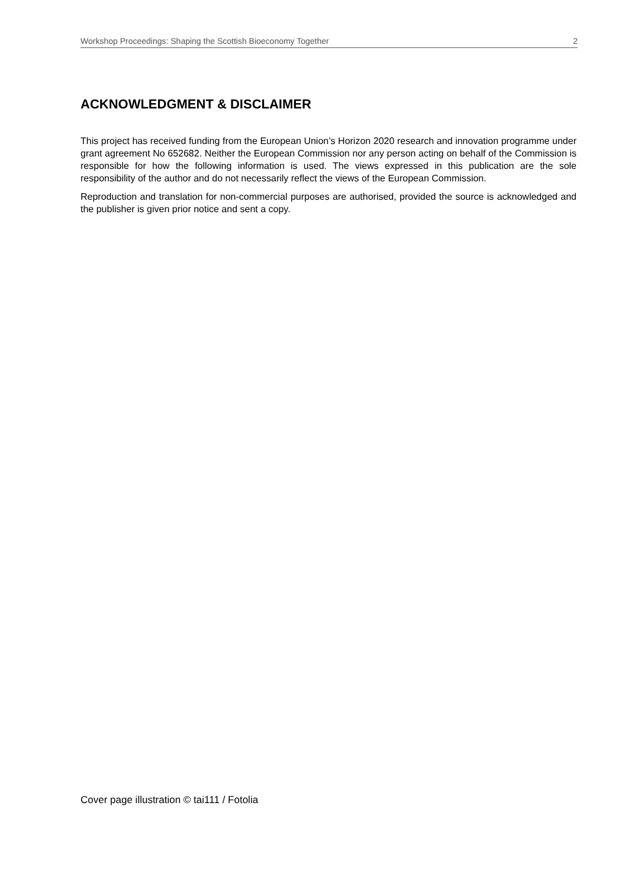Workshop Proceedings: Shaping the Scottish Bioeconomy Together 2
ACKNOWLEDGMENT & DISCLAIMER
This project has received funding from the European Union’s Horizon 2020 research and innovation programme under grant agreement No 652682. Neither the European Commission nor any person acting on behalf of the Commission is responsible for how the following information is used. The views expressed in this publication are the sole responsibility of the author and do not necessarily reflect the views of the European Commission.
Reproduction and translation for non-commercial purposes are authorised, provided the source is acknowledged and the publisher is given prior notice and sent a copy.
Cover page illustration © tai111 / Fotolia